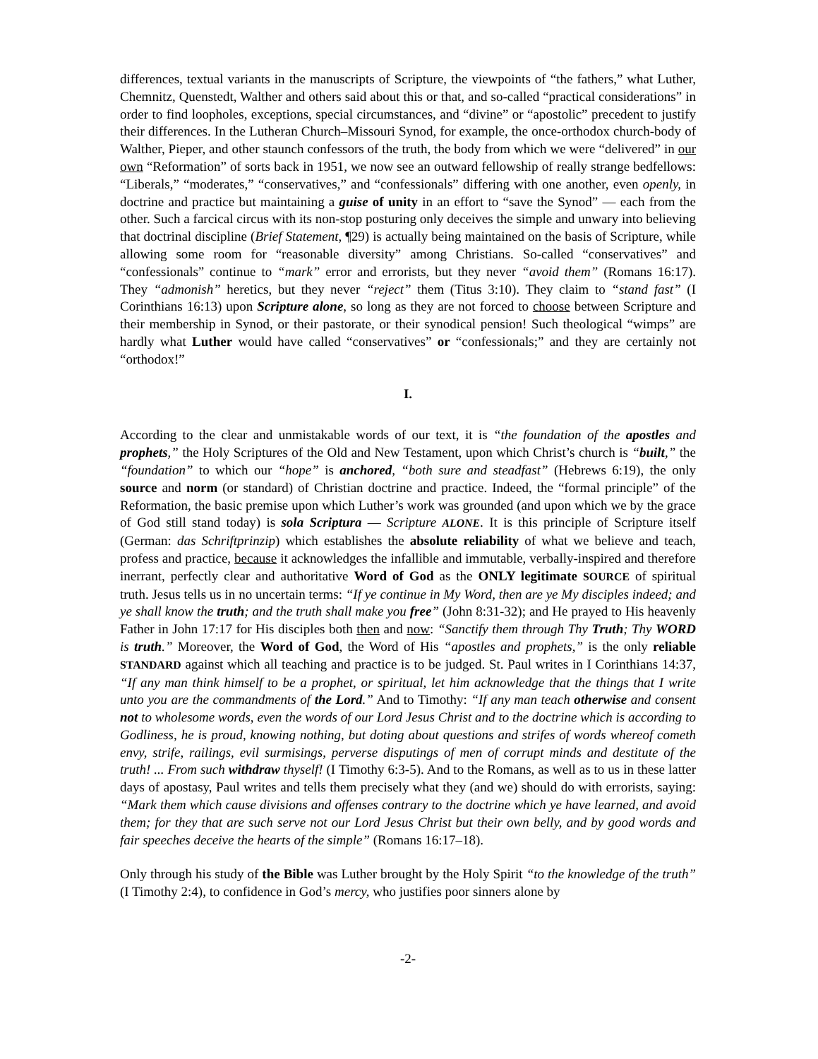differences, textual variants in the manuscripts of Scripture, the viewpoints of “the fathers,” what Luther, Chemnitz, Quenstedt, Walther and others said about this or that, and so-called “practical considerations” in order to find loopholes, exceptions, special circumstances, and “divine” or “apostolic” precedent to justify their differences. In the Lutheran Church–Missouri Synod, for example, the once-orthodox church-body of Walther, Pieper, and other staunch confessors of the truth, the body from which we were “delivered” in our own “Reformation” of sorts back in 1951, we now see an outward fellowship of really strange bedfellows: “Liberals,” “moderates,” “conservatives,” and “confessionals” differing with one another, even openly, in doctrine and practice but maintaining a guise of unity in an effort to “save the Synod” — each from the other. Such a farcical circus with its non-stop posturing only deceives the simple and unwary into believing that doctrinal discipline (Brief Statement, ¶29) is actually being maintained on the basis of Scripture, while allowing some room for “reasonable diversity” among Christians. So-called “conservatives” and “confessionals” continue to “mark” error and errorists, but they never “avoid them” (Romans 16:17). They “admonish” heretics, but they never “reject” them (Titus 3:10). They claim to “stand fast” (I Corinthians 16:13) upon Scripture alone, so long as they are not forced to choose between Scripture and their membership in Synod, or their pastorate, or their synodical pension! Such theological “wimps” are hardly what Luther would have called “conservatives” or “confessionals;” and they are certainly not “orthodox!”
I.
According to the clear and unmistakable words of our text, it is “the foundation of the apostles and prophets,” the Holy Scriptures of the Old and New Testament, upon which Christ’s church is “built,” the “foundation” to which our “hope” is anchored, “both sure and steadfast” (Hebrews 6:19), the only source and norm (or standard) of Christian doctrine and practice. Indeed, the “formal principle” of the Reformation, the basic premise upon which Luther’s work was grounded (and upon which we by the grace of God still stand today) is sola Scriptura — Scripture ALONE. It is this principle of Scripture itself (German: das Schriftprinzip) which establishes the absolute reliability of what we believe and teach, profess and practice, because it acknowledges the infallible and immutable, verbally-inspired and therefore inerrant, perfectly clear and authoritative Word of God as the ONLY legitimate SOURCE of spiritual truth. Jesus tells us in no uncertain terms: “If ye continue in My Word, then are ye My disciples indeed; and ye shall know the truth; and the truth shall make you free” (John 8:31-32); and He prayed to His heavenly Father in John 17:17 for His disciples both then and now: “Sanctify them through Thy Truth; Thy WORD is truth.” Moreover, the Word of God, the Word of His “apostles and prophets,” is the only reliable STANDARD against which all teaching and practice is to be judged. St. Paul writes in I Corinthians 14:37, “If any man think himself to be a prophet, or spiritual, let him acknowledge that the things that I write unto you are the commandments of the Lord.” And to Timothy: “If any man teach otherwise and consent not to wholesome words, even the words of our Lord Jesus Christ and to the doctrine which is according to Godliness, he is proud, knowing nothing, but doting about questions and strifes of words whereof cometh envy, strife, railings, evil surmisings, perverse disputings of men of corrupt minds and destitute of the truth! ... From such withdraw thyself! (I Timothy 6:3-5). And to the Romans, as well as to us in these latter days of apostasy, Paul writes and tells them precisely what they (and we) should do with errorists, saying: “Mark them which cause divisions and offenses contrary to the doctrine which ye have learned, and avoid them; for they that are such serve not our Lord Jesus Christ but their own belly, and by good words and fair speeches deceive the hearts of the simple” (Romans 16:17–18).
Only through his study of the Bible was Luther brought by the Holy Spirit “to the knowledge of the truth” (I Timothy 2:4), to confidence in God’s mercy, who justifies poor sinners alone by
-2-